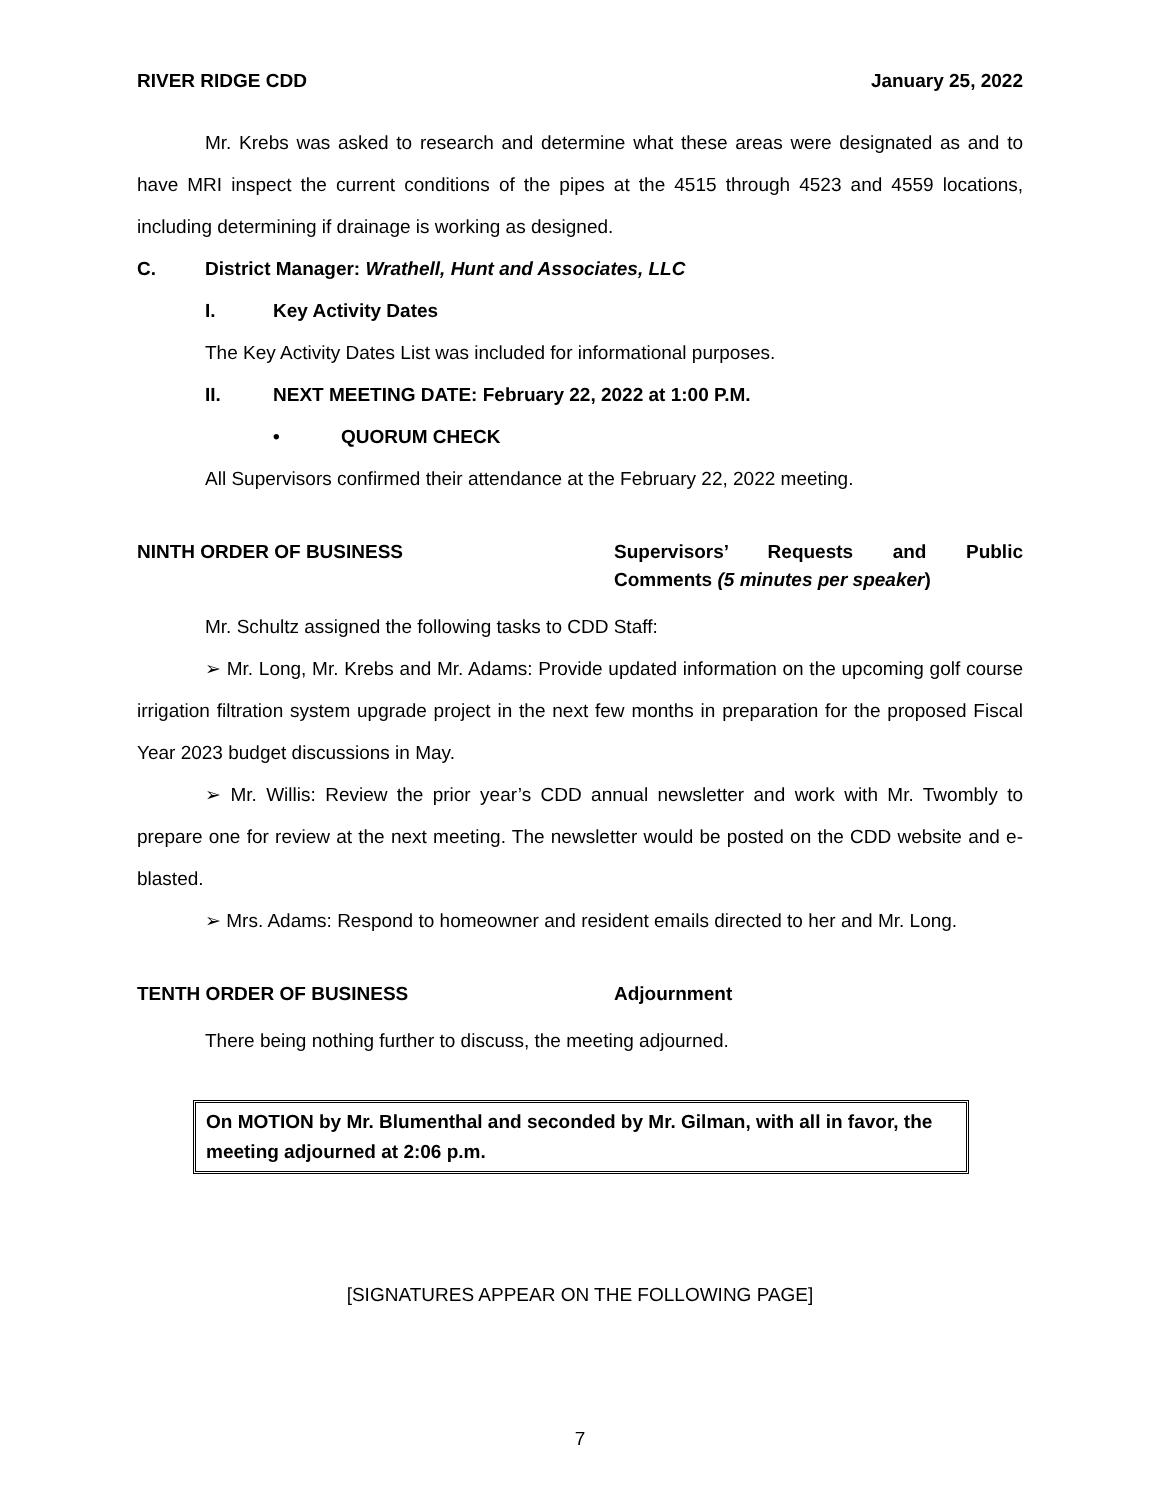RIVER RIDGE CDD January 25, 2022
Mr. Krebs was asked to research and determine what these areas were designated as and to have MRI inspect the current conditions of the pipes at the 4515 through 4523 and 4559 locations, including determining if drainage is working as designed.
C. District Manager: Wrathell, Hunt and Associates, LLC
I. Key Activity Dates
The Key Activity Dates List was included for informational purposes.
II. NEXT MEETING DATE: February 22, 2022 at 1:00 P.M.
• QUORUM CHECK
All Supervisors confirmed their attendance at the February 22, 2022 meeting.
NINTH ORDER OF BUSINESS Supervisors’ Requests and Public Comments (5 minutes per speaker)
Mr. Schultz assigned the following tasks to CDD Staff:
➢ Mr. Long, Mr. Krebs and Mr. Adams: Provide updated information on the upcoming golf course irrigation filtration system upgrade project in the next few months in preparation for the proposed Fiscal Year 2023 budget discussions in May.
➢ Mr. Willis: Review the prior year’s CDD annual newsletter and work with Mr. Twombly to prepare one for review at the next meeting. The newsletter would be posted on the CDD website and e-blasted.
➢ Mrs. Adams: Respond to homeowner and resident emails directed to her and Mr. Long.
TENTH ORDER OF BUSINESS Adjournment
There being nothing further to discuss, the meeting adjourned.
On MOTION by Mr. Blumenthal and seconded by Mr. Gilman, with all in favor, the meeting adjourned at 2:06 p.m.
[SIGNATURES APPEAR ON THE FOLLOWING PAGE]
7